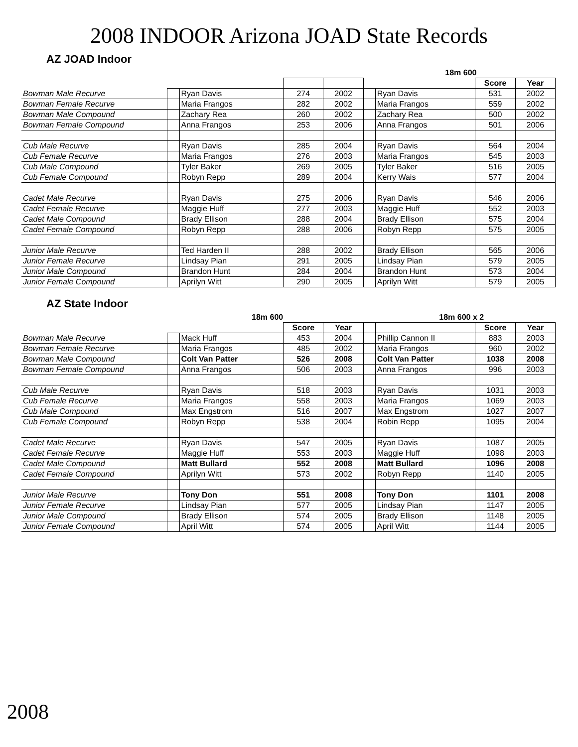2008 INDOOR Arizona JOAD State Records
AZ JOAD Indoor
| | | | | | | 18m 600 | | |
| --- | --- | --- | --- | --- | --- | --- | --- | --- |
| | | | | | | | Score | Year |
| Bowman Male Recurve | | Ryan Davis | 274 | 2002 | | Ryan Davis | 531 | 2002 |
| Bowman Female Recurve | | Maria Frangos | 282 | 2002 | | Maria Frangos | 559 | 2002 |
| Bowman Male Compound | | Zachary Rea | 260 | 2002 | | Zachary Rea | 500 | 2002 |
| Bowman Female Compound | | Anna Frangos | 253 | 2006 | | Anna Frangos | 501 | 2006 |
| Cub Male Recurve | | Ryan Davis | 285 | 2004 | | Ryan Davis | 564 | 2004 |
| Cub Female Recurve | | Maria Frangos | 276 | 2003 | | Maria Frangos | 545 | 2003 |
| Cub Male Compound | | Tyler Baker | 269 | 2005 | | Tyler Baker | 516 | 2005 |
| Cub Female Compound | | Robyn Repp | 289 | 2004 | | Kerry Wais | 577 | 2004 |
| Cadet Male Recurve | | Ryan Davis | 275 | 2006 | | Ryan Davis | 546 | 2006 |
| Cadet Female Recurve | | Maggie Huff | 277 | 2003 | | Maggie Huff | 552 | 2003 |
| Cadet Male Compound | | Brady Ellison | 288 | 2004 | | Brady Ellison | 575 | 2004 |
| Cadet Female Compound | | Robyn Repp | 288 | 2006 | | Robyn Repp | 575 | 2005 |
| Junior Male Recurve | | Ted Harden II | 288 | 2002 | | Brady Ellison | 565 | 2006 |
| Junior Female Recurve | | Lindsay Pian | 291 | 2005 | | Lindsay Pian | 579 | 2005 |
| Junior Male Compound | | Brandon Hunt | 284 | 2004 | | Brandon Hunt | 573 | 2004 |
| Junior Female Compound | | Aprilyn Witt | 290 | 2005 | | Aprilyn Witt | 579 | 2005 |
AZ State Indoor
| | | 18m 600 | | | | 18m 600 x 2 | | |
| --- | --- | --- | --- | --- | --- | --- | --- | --- |
| | | | Score | Year | | | Score | Year |
| Bowman Male Recurve | | Mack Huff | 453 | 2004 | | Phillip Cannon II | 883 | 2003 |
| Bowman Female Recurve | | Maria Frangos | 485 | 2002 | | Maria Frangos | 960 | 2002 |
| Bowman Male Compound | | Colt Van Patter | 526 | 2008 | | Colt Van Patter | 1038 | 2008 |
| Bowman Female Compound | | Anna Frangos | 506 | 2003 | | Anna Frangos | 996 | 2003 |
| Cub Male Recurve | | Ryan Davis | 518 | 2003 | | Ryan Davis | 1031 | 2003 |
| Cub Female Recurve | | Maria Frangos | 558 | 2003 | | Maria Frangos | 1069 | 2003 |
| Cub Male Compound | | Max Engstrom | 516 | 2007 | | Max Engstrom | 1027 | 2007 |
| Cub Female Compound | | Robyn Repp | 538 | 2004 | | Robin Repp | 1095 | 2004 |
| Cadet Male Recurve | | Ryan Davis | 547 | 2005 | | Ryan Davis | 1087 | 2005 |
| Cadet Female Recurve | | Maggie Huff | 553 | 2003 | | Maggie Huff | 1098 | 2003 |
| Cadet Male Compound | | Matt Bullard | 552 | 2008 | | Matt Bullard | 1096 | 2008 |
| Cadet Female Compound | | Aprilyn Witt | 573 | 2002 | | Robyn Repp | 1140 | 2005 |
| Junior Male Recurve | | Tony Don | 551 | 2008 | | Tony Don | 1101 | 2008 |
| Junior Female Recurve | | Lindsay Pian | 577 | 2005 | | Lindsay Pian | 1147 | 2005 |
| Junior Male Compound | | Brady Ellison | 574 | 2005 | | Brady Ellison | 1148 | 2005 |
| Junior Female Compound | | April Witt | 574 | 2005 | | April Witt | 1144 | 2005 |
2008